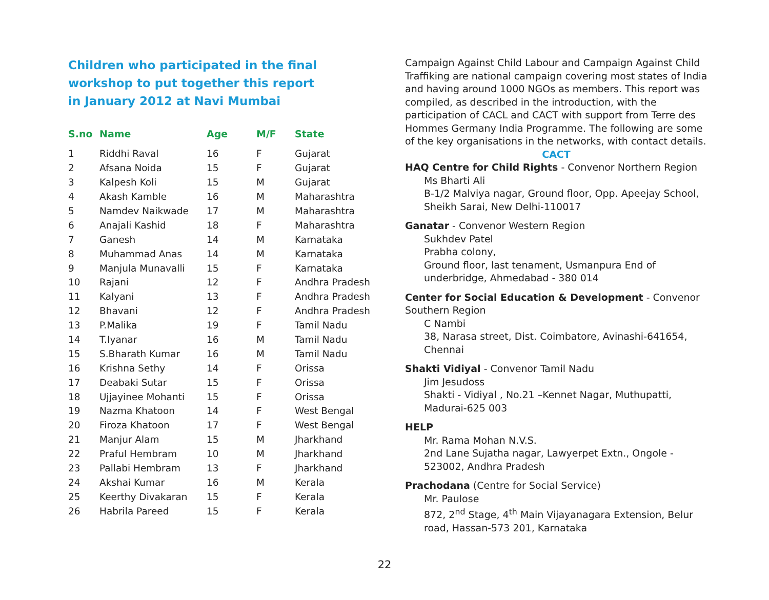Children who participated in the final workshop to put together this report
in January 2012 at Navi Mumbai
| S.no | Name | Age | M/F | State |
| --- | --- | --- | --- | --- |
| 1 | Riddhi Raval | 16 | F | Gujarat |
| 2 | Afsana Noida | 15 | F | Gujarat |
| 3 | Kalpesh Koli | 15 | M | Gujarat |
| 4 | Akash Kamble | 16 | M | Maharashtra |
| 5 | Namdev Naikwade | 17 | M | Maharashtra |
| 6 | Anajali Kashid | 18 | F | Maharashtra |
| 7 | Ganesh | 14 | M | Karnataka |
| 8 | Muhammad Anas | 14 | M | Karnataka |
| 9 | Manjula Munavalli | 15 | F | Karnataka |
| 10 | Rajani | 12 | F | Andhra Pradesh |
| 11 | Kalyani | 13 | F | Andhra Pradesh |
| 12 | Bhavani | 12 | F | Andhra Pradesh |
| 13 | P.Malika | 19 | F | Tamil Nadu |
| 14 | T.Iyanar | 16 | M | Tamil Nadu |
| 15 | S.Bharath Kumar | 16 | M | Tamil Nadu |
| 16 | Krishna Sethy | 14 | F | Orissa |
| 17 | Deabaki Sutar | 15 | F | Orissa |
| 18 | Ujjayinee Mohanti | 15 | F | Orissa |
| 19 | Nazma Khatoon | 14 | F | West Bengal |
| 20 | Firoza Khatoon | 17 | F | West Bengal |
| 21 | Manjur Alam | 15 | M | Jharkhand |
| 22 | Praful Hembram | 10 | M | Jharkhand |
| 23 | Pallabi Hembram | 13 | F | Jharkhand |
| 24 | Akshai Kumar | 16 | M | Kerala |
| 25 | Keerthy Divakaran | 15 | F | Kerala |
| 26 | Habrila Pareed | 15 | F | Kerala |
Campaign Against Child Labour and Campaign Against Child Traffiking are national campaign covering most states of India and having around 1000 NGOs as members. This report was compiled, as described in the introduction, with the participation of CACL and CACT with support from Terre des Hommes Germany India Programme. The following are some of the key organisations in the networks, with contact details.
CACT
HAQ Centre for Child Rights - Convenor Northern Region
Ms Bharti Ali
B-1/2 Malviya nagar, Ground floor, Opp. Apeejay School, Sheikh Sarai, New Delhi-110017
Ganatar - Convenor Western Region
Sukhdev Patel
Prabha colony,
Ground floor, last tenament, Usmanpura End of underbridge, Ahmedabad - 380 014
Center for Social Education & Development - Convenor Southern Region
C Nambi
38, Narasa street, Dist. Coimbatore, Avinashi-641654, Chennai
Shakti Vidiyal - Convenor Tamil Nadu
Jim Jesudoss
Shakti - Vidiyal , No.21 –Kennet Nagar, Muthupatti, Madurai-625 003
HELP
Mr. Rama Mohan N.V.S.
2nd Lane Sujatha nagar, Lawyerpet Extn., Ongole - 523002, Andhra Pradesh
Prachodana (Centre for Social Service)
Mr. Paulose
872, 2<sup>nd</sup> Stage, 4<sup>th</sup> Main Vijayanagara Extension, Belur road, Hassan-573 201, Karnataka
22